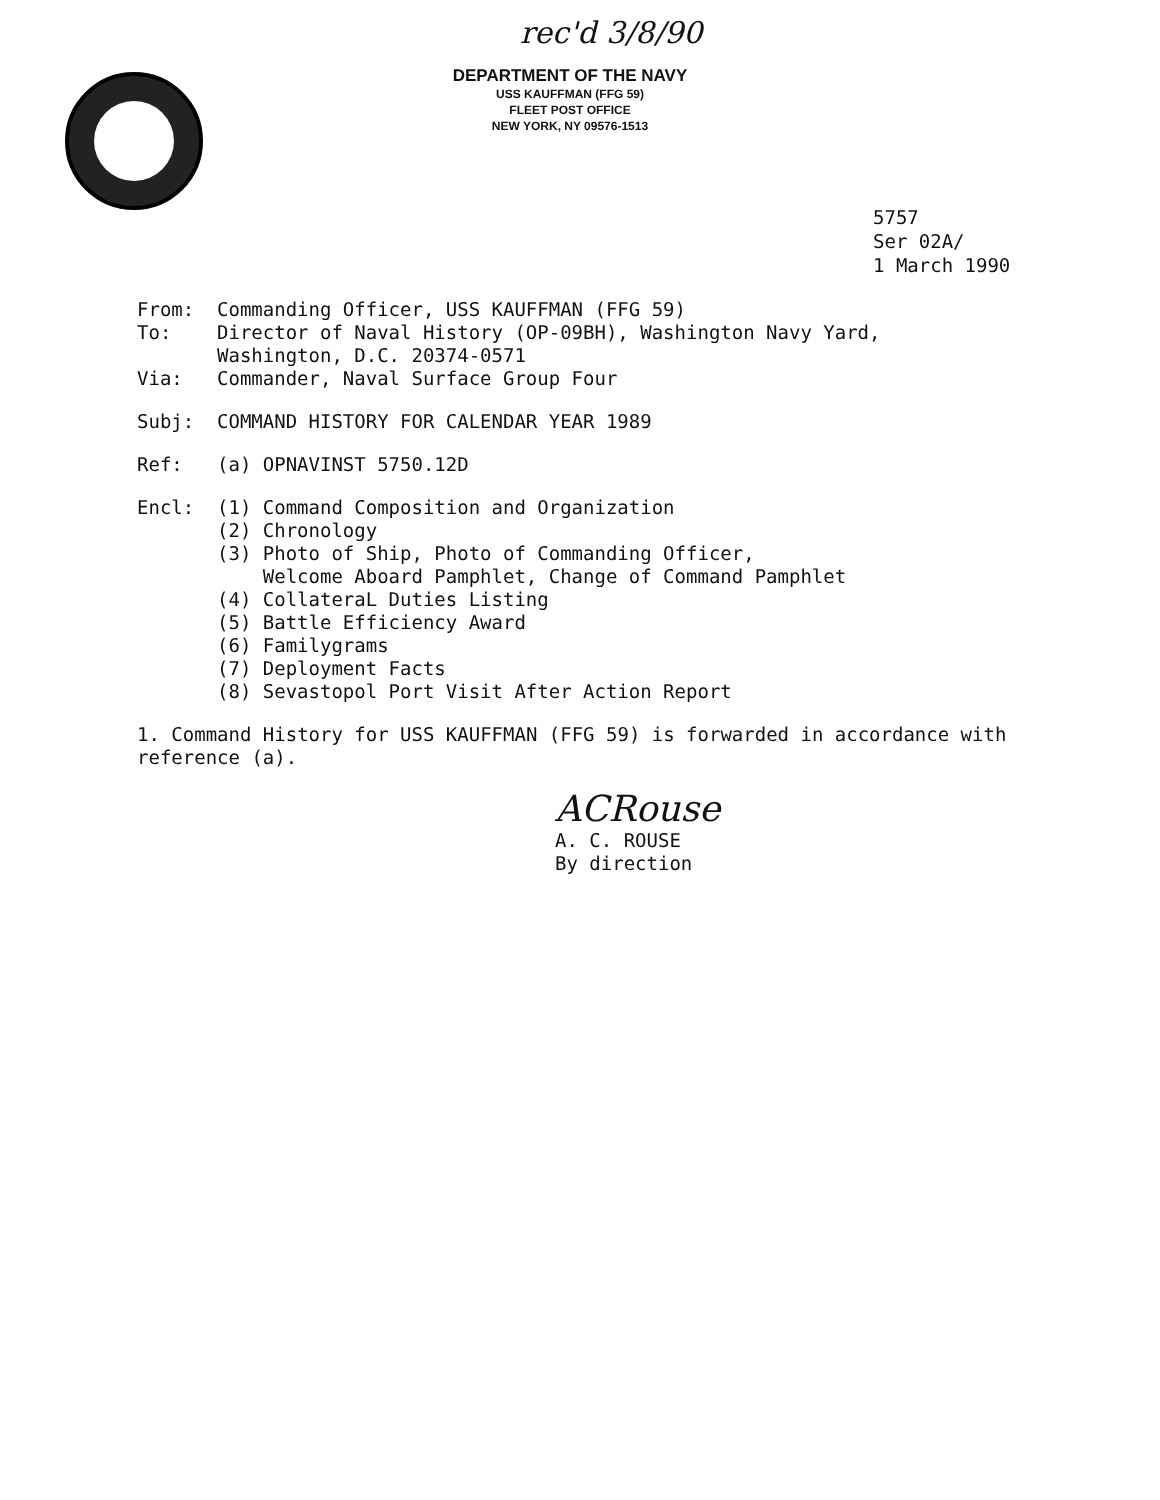rec'd 3/8/90
DEPARTMENT OF THE NAVY
USS KAUFFMAN (FFG 59)
FLEET POST OFFICE
NEW YORK, NY 09576-1513
5757
Ser 02A/
1 March 1990
From: Commanding Officer, USS KAUFFMAN (FFG 59)
To: Director of Naval History (OP-09BH), Washington Navy Yard,
Washington, D.C. 20374-0571
Via: Commander, Naval Surface Group Four
Subj: COMMAND HISTORY FOR CALENDAR YEAR 1989
Ref: (a) OPNAVINST 5750.12D
Encl: (1) Command Composition and Organization
(2) Chronology
(3) Photo of Ship, Photo of Commanding Officer,
Welcome Aboard Pamphlet, Change of Command Pamphlet
(4) CollateraL Duties Listing
(5) Battle Efficiency Award
(6) Familygrams
(7) Deployment Facts
(8) Sevastopol Port Visit After Action Report
1. Command History for USS KAUFFMAN (FFG 59) is forwarded in accordance with reference (a).
ACRouse
A. C. ROUSE
By direction